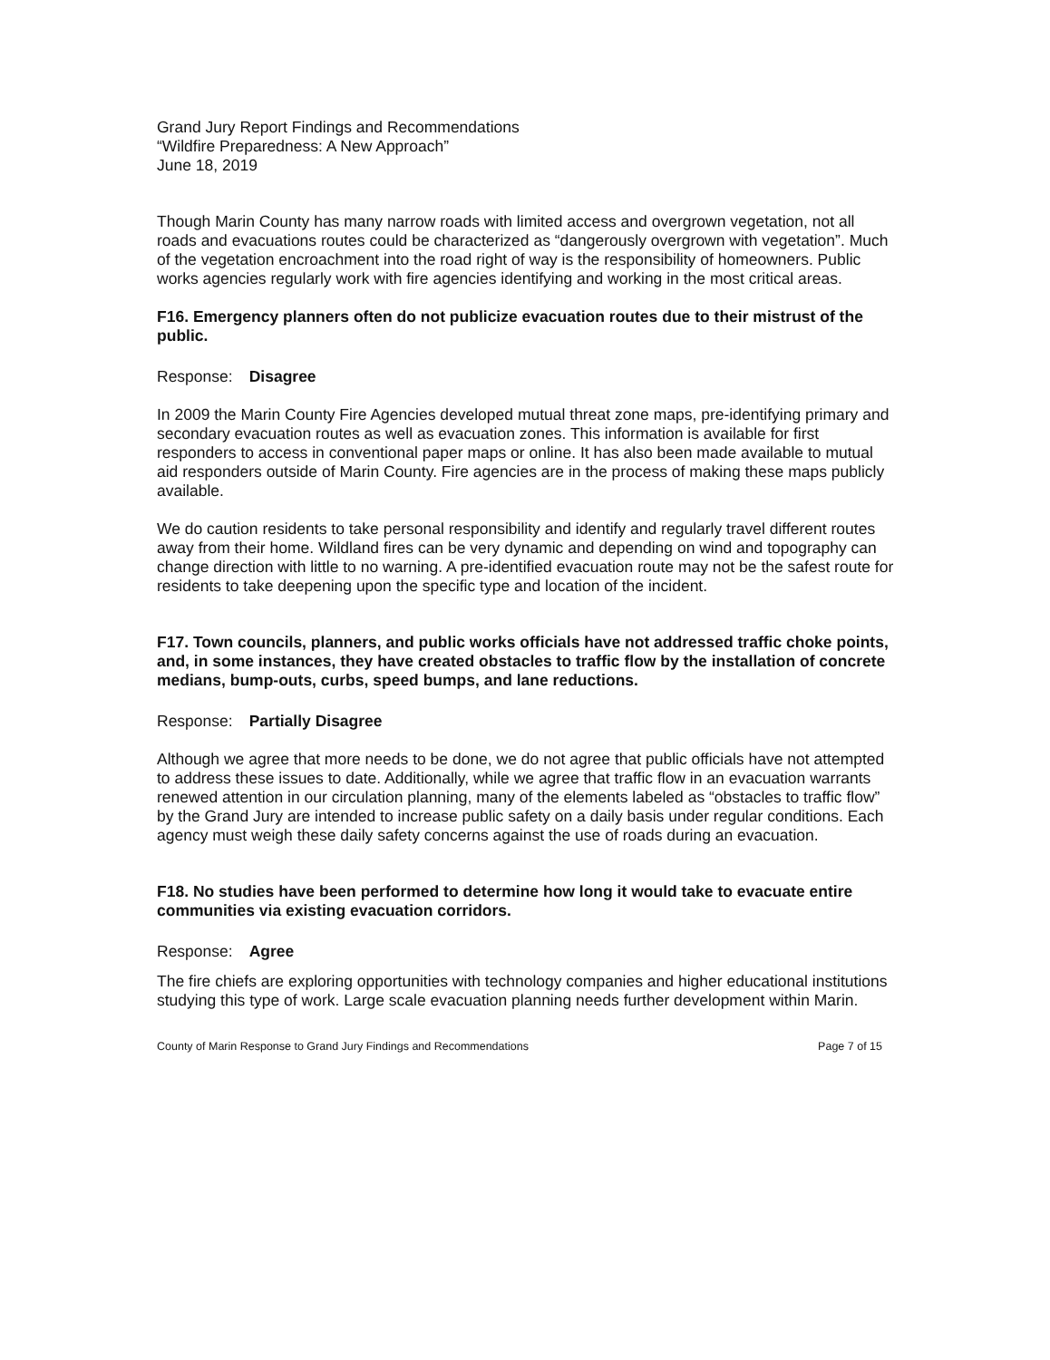Grand Jury Report Findings and Recommendations
“Wildfire Preparedness: A New Approach”
June 18, 2019
Though Marin County has many narrow roads with limited access and overgrown vegetation, not all roads and evacuations routes could be characterized as “dangerously overgrown with vegetation”. Much of the vegetation encroachment into the road right of way is the responsibility of homeowners. Public works agencies regularly work with fire agencies identifying and working in the most critical areas.
F16. Emergency planners often do not publicize evacuation routes due to their mistrust of the public.
Response: Disagree
In 2009 the Marin County Fire Agencies developed mutual threat zone maps, pre-identifying primary and secondary evacuation routes as well as evacuation zones. This information is available for first responders to access in conventional paper maps or online. It has also been made available to mutual aid responders outside of Marin County. Fire agencies are in the process of making these maps publicly available.
We do caution residents to take personal responsibility and identify and regularly travel different routes away from their home. Wildland fires can be very dynamic and depending on wind and topography can change direction with little to no warning. A pre-identified evacuation route may not be the safest route for residents to take deepening upon the specific type and location of the incident.
F17. Town councils, planners, and public works officials have not addressed traffic choke points, and, in some instances, they have created obstacles to traffic flow by the installation of concrete medians, bump-outs, curbs, speed bumps, and lane reductions.
Response: Partially Disagree
Although we agree that more needs to be done, we do not agree that public officials have not attempted to address these issues to date. Additionally, while we agree that traffic flow in an evacuation warrants renewed attention in our circulation planning, many of the elements labeled as “obstacles to traffic flow” by the Grand Jury are intended to increase public safety on a daily basis under regular conditions. Each agency must weigh these daily safety concerns against the use of roads during an evacuation.
F18. No studies have been performed to determine how long it would take to evacuate entire communities via existing evacuation corridors.
Response: Agree
The fire chiefs are exploring opportunities with technology companies and higher educational institutions studying this type of work. Large scale evacuation planning needs further development within Marin.
County of Marin Response to Grand Jury Findings and Recommendations Page 7 of 15